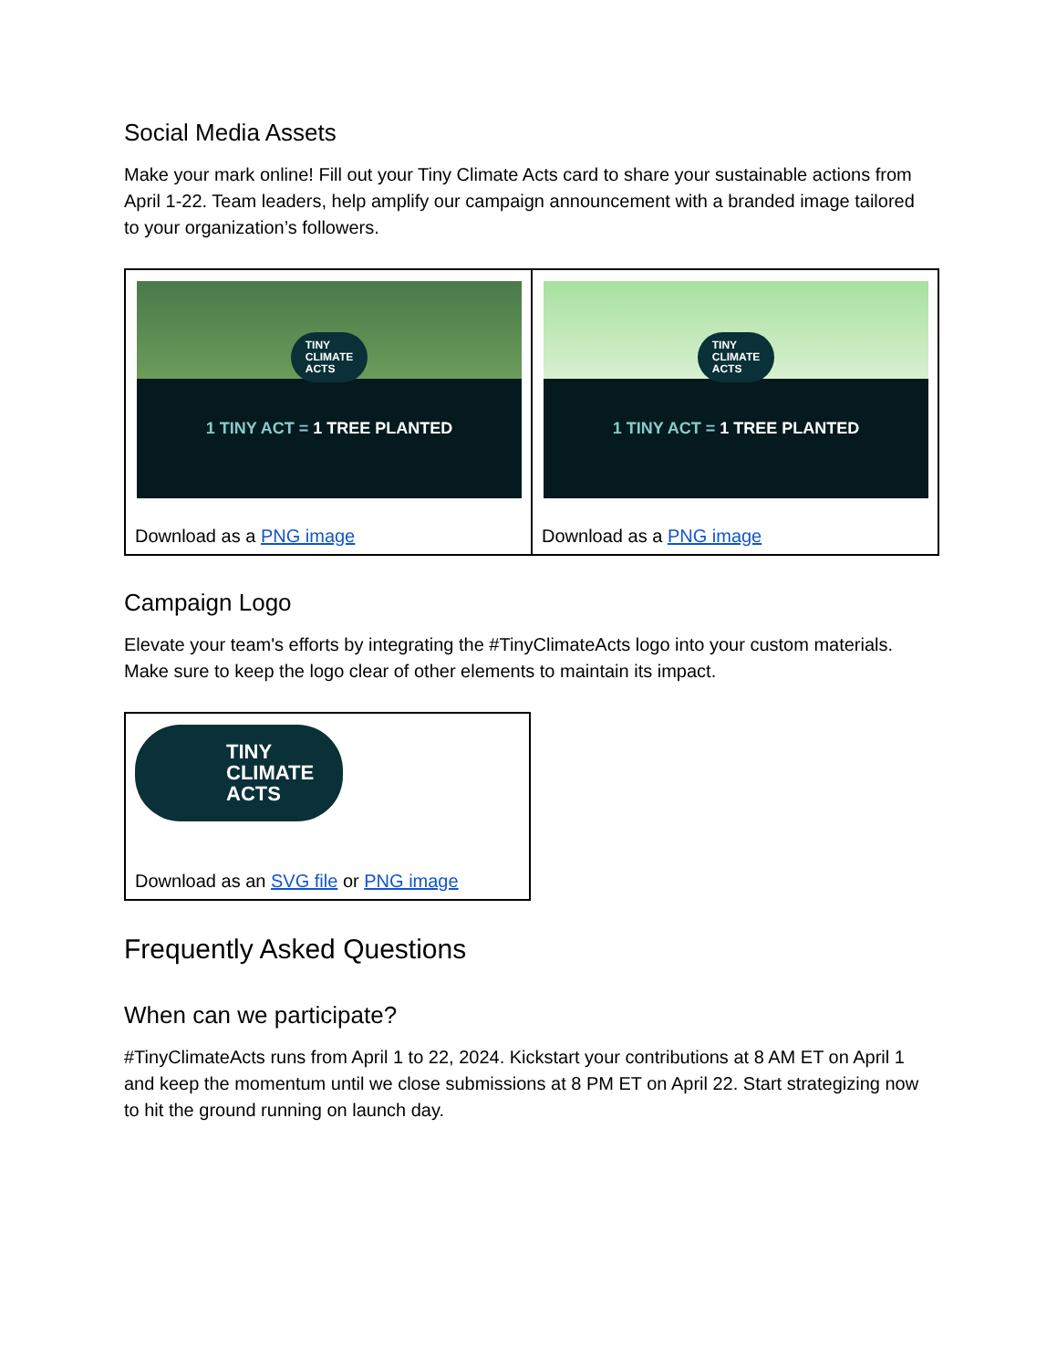Social Media Assets
Make your mark online! Fill out your Tiny Climate Acts card to share your sustainable actions from April 1-22. Team leaders, help amplify our campaign announcement with a branded image tailored to your organization’s followers.
| TINY CLIMATE ACTS 1 TINY ACT = 1 TREE PLANTED Download as a PNG image | TINY CLIMATE ACTS 1 TINY ACT = 1 TREE PLANTED Download as a PNG image |
Campaign Logo
Elevate your team's efforts by integrating the #TinyClimateActs logo into your custom materials. Make sure to keep the logo clear of other elements to maintain its impact.
| TINY CLIMATE ACTS Download as an SVG file or PNG image |
Frequently Asked Questions
When can we participate?
#TinyClimateActs runs from April 1 to 22, 2024. Kickstart your contributions at 8 AM ET on April 1 and keep the momentum until we close submissions at 8 PM ET on April 22. Start strategizing now to hit the ground running on launch day.